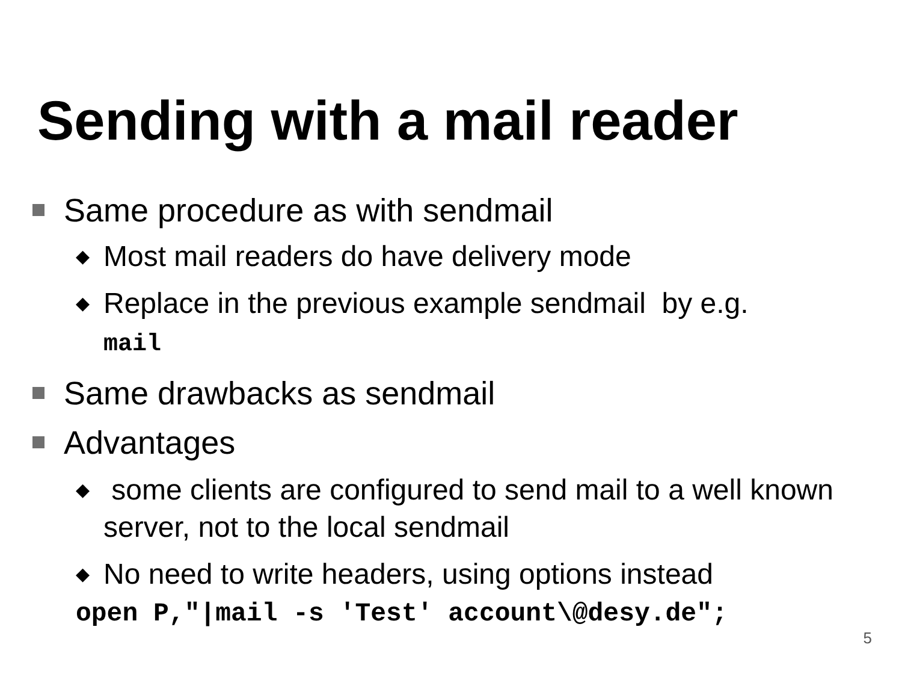Sending with a mail reader
Same procedure as with sendmail
◆ Most mail readers do have delivery mode
◆ Replace in the previous example sendmail by e.g.
mail
Same drawbacks as sendmail
Advantages
◆ some clients are configured to send mail to a well known server, not to the local sendmail
◆ No need to write headers, using options instead
open P,"|mail -s 'Test' account\@desy.de";
5